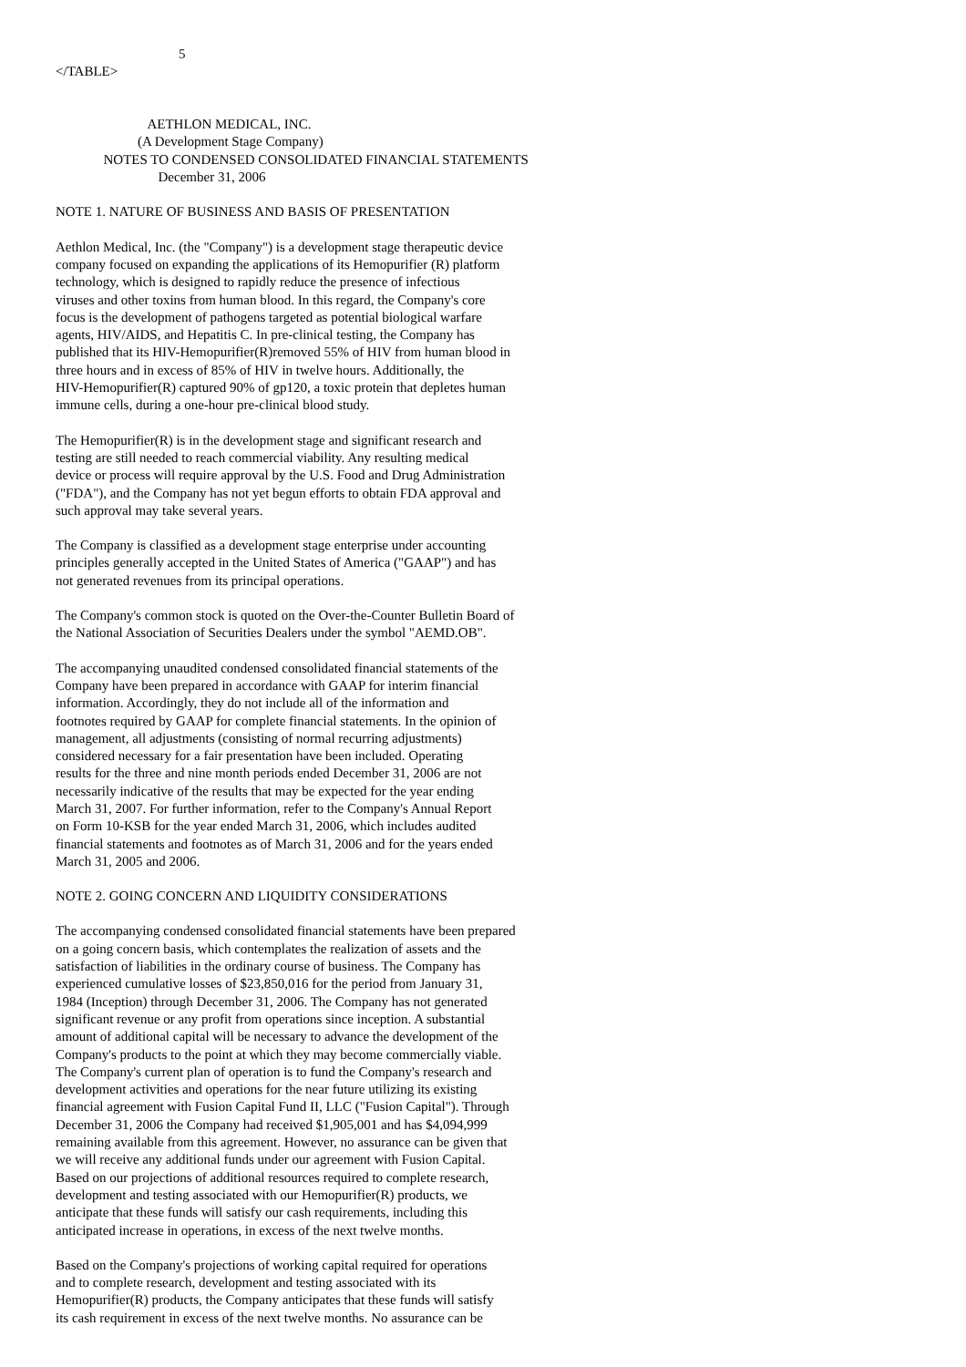5
</TABLE>


                           AETHLON MEDICAL, INC.
                        (A Development Stage Company)
              NOTES TO CONDENSED CONSOLIDATED FINANCIAL STATEMENTS
                              December 31, 2006
NOTE 1. NATURE OF BUSINESS AND BASIS OF PRESENTATION
Aethlon Medical, Inc. (the "Company") is a development stage therapeutic device
company focused on expanding the applications of its Hemopurifier (R) platform
technology, which is designed to rapidly reduce the presence of infectious
viruses and other toxins from human blood. In this regard, the Company's core
focus is the development of pathogens targeted as potential biological warfare
agents, HIV/AIDS, and Hepatitis C. In pre-clinical testing, the Company has
published that its HIV-Hemopurifier(R)removed 55% of HIV from human blood in
three hours and in excess of 85% of HIV in twelve hours. Additionally, the
HIV-Hemopurifier(R) captured 90% of gp120, a toxic protein that depletes human
immune cells, during a one-hour pre-clinical blood study.
The Hemopurifier(R) is in the development stage and significant research and
testing are still needed to reach commercial viability. Any resulting medical
device or process will require approval by the U.S. Food and Drug Administration
("FDA"), and the Company has not yet begun efforts to obtain FDA approval and
such approval may take several years.
The Company is classified as a development stage enterprise under accounting
principles generally accepted in the United States of America ("GAAP") and has
not generated revenues from its principal operations.
The Company's common stock is quoted on the Over-the-Counter Bulletin Board of
the National Association of Securities Dealers under the symbol "AEMD.OB".
The accompanying unaudited condensed consolidated financial statements of the
Company have been prepared in accordance with GAAP for interim financial
information. Accordingly, they do not include all of the information and
footnotes required by GAAP for complete financial statements. In the opinion of
management, all adjustments (consisting of normal recurring adjustments)
considered necessary for a fair presentation have been included. Operating
results for the three and nine month periods ended December 31, 2006 are not
necessarily indicative of the results that may be expected for the year ending
March 31, 2007. For further information, refer to the Company's Annual Report
on Form 10-KSB for the year ended March 31, 2006, which includes audited
financial statements and footnotes as of March 31, 2006 and for the years ended
March 31, 2005 and 2006.
NOTE 2. GOING CONCERN AND LIQUIDITY CONSIDERATIONS
The accompanying condensed consolidated financial statements have been prepared
on a going concern basis, which contemplates the realization of assets and the
satisfaction of liabilities in the ordinary course of business. The Company has
experienced cumulative losses of $23,850,016 for the period from January 31,
1984 (Inception) through December 31, 2006. The Company has not generated
significant revenue or any profit from operations since inception. A substantial
amount of additional capital will be necessary to advance the development of the
Company's products to the point at which they may become commercially viable.
The Company's current plan of operation is to fund the Company's research and
development activities and operations for the near future utilizing its existing
financial agreement with Fusion Capital Fund II, LLC ("Fusion Capital"). Through
December 31, 2006 the Company had received $1,905,001 and has $4,094,999
remaining available from this agreement. However, no assurance can be given that
we will receive any additional funds under our agreement with Fusion Capital.
Based on our projections of additional resources required to complete research,
development and testing associated with our Hemopurifier(R) products, we
anticipate that these funds will satisfy our cash requirements, including this
anticipated increase in operations, in excess of the next twelve months.
Based on the Company's projections of working capital required for operations
and to complete research, development and testing associated with its
Hemopurifier(R) products, the Company anticipates that these funds will satisfy
its cash requirement in excess of the next twelve months. No assurance can be